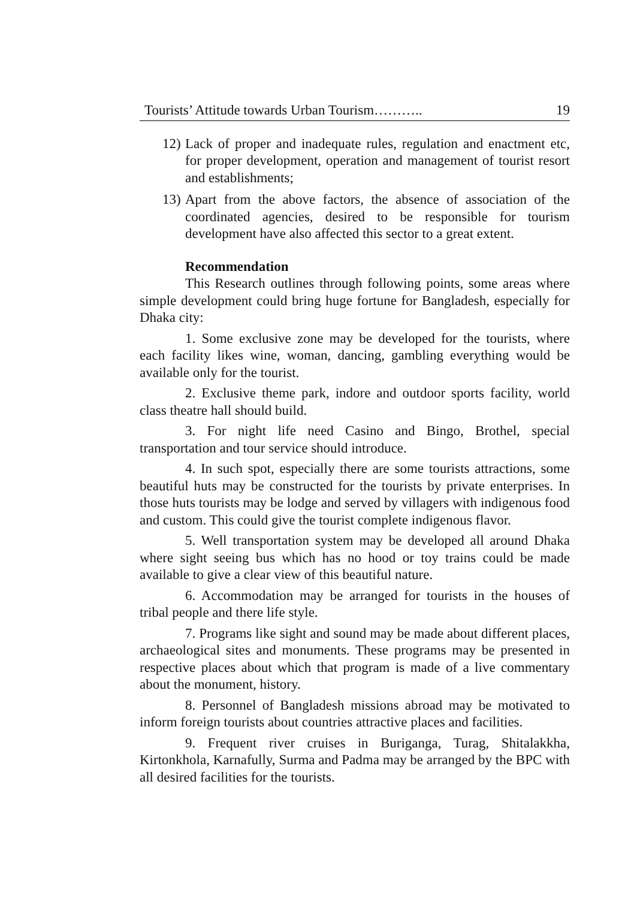Tourists’ Attitude towards Urban Tourism……….. 19
12) Lack of proper and inadequate rules, regulation and enactment etc, for proper development, operation and management of tourist resort and establishments;
13) Apart from the above factors, the absence of association of the coordinated agencies, desired to be responsible for tourism development have also affected this sector to a great extent.
Recommendation
This Research outlines through following points, some areas where simple development could bring huge fortune for Bangladesh, especially for Dhaka city:
1. Some exclusive zone may be developed for the tourists, where each facility likes wine, woman, dancing, gambling everything would be available only for the tourist.
2. Exclusive theme park, indore and outdoor sports facility, world class theatre hall should build.
3. For night life need Casino and Bingo, Brothel, special transportation and tour service should introduce.
4. In such spot, especially there are some tourists attractions, some beautiful huts may be constructed for the tourists by private enterprises. In those huts tourists may be lodge and served by villagers with indigenous food and custom. This could give the tourist complete indigenous flavor.
5. Well transportation system may be developed all around Dhaka where sight seeing bus which has no hood or toy trains could be made available to give a clear view of this beautiful nature.
6. Accommodation may be arranged for tourists in the houses of tribal people and there life style.
7. Programs like sight and sound may be made about different places, archaeological sites and monuments. These programs may be presented in respective places about which that program is made of a live commentary about the monument, history.
8. Personnel of Bangladesh missions abroad may be motivated to inform foreign tourists about countries attractive places and facilities.
9. Frequent river cruises in Buriganga, Turag, Shitalakkha, Kirtonkhola, Karnafully, Surma and Padma may be arranged by the BPC with all desired facilities for the tourists.